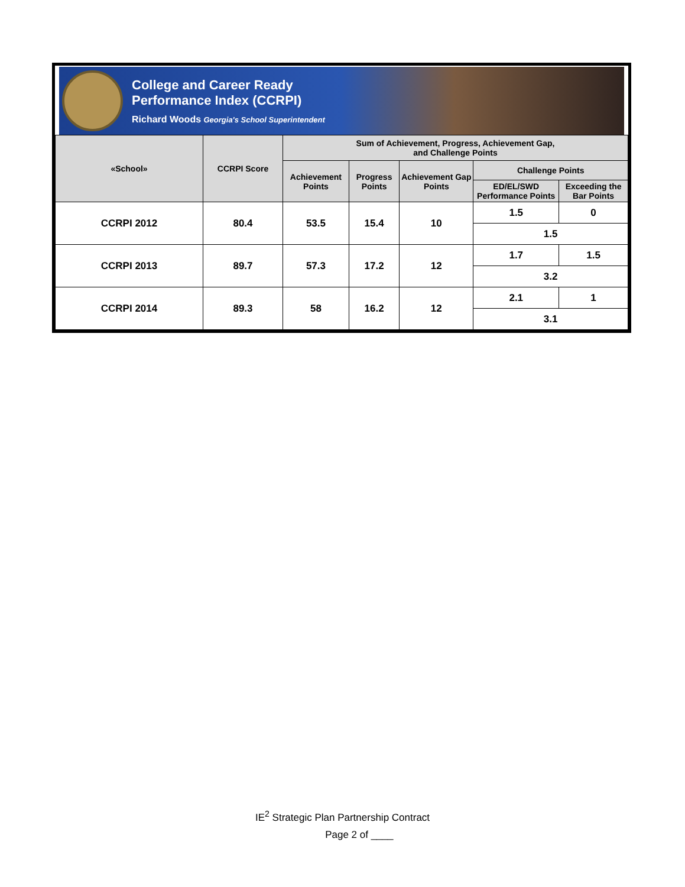College and Career Ready
Performance Index (CCRPI)
Richard Woods Georgia's School Superintendent
| «School» | CCRPI Score | Sum of Achievement, Progress, Achievement Gap, and Challenge Points | | | | |
| --- | --- | --- | --- | --- | --- | --- |
| | | Achievement Points | Progress Points | Achievement Gap Points | Challenge Points | |
| | | | | | ED/EL/SWD Performance Points | Exceeding the Bar Points |
| CCRPI 2012 | 80.4 | 53.5 | 15.4 | 10 | 1.5 | 0 |
| | | | | | 1.5 | |
| CCRPI 2013 | 89.7 | 57.3 | 17.2 | 12 | 1.7 | 1.5 |
| | | | | | 3.2 | |
| CCRPI 2014 | 89.3 | 58 | 16.2 | 12 | 2.1 | 1 |
| | | | | | 3.1 | |
IE<sup>2</sup> Strategic Plan Partnership Contract
Page 2 of ____